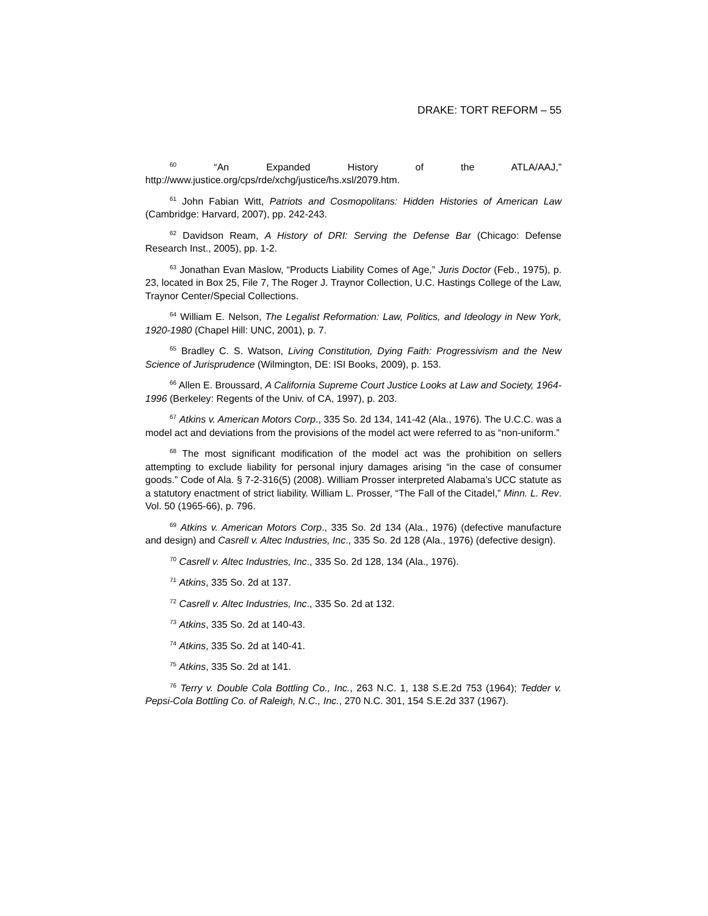DRAKE: TORT REFORM – 55
<sup>60</sup> “An Expanded History of the ATLA/AAJ,” http://www.justice.org/cps/rde/xchg/justice/hs.xsl/2079.htm.
<sup>61</sup> John Fabian Witt, Patriots and Cosmopolitans: Hidden Histories of American Law (Cambridge: Harvard, 2007), pp. 242-243.
<sup>62</sup> Davidson Ream, A History of DRI: Serving the Defense Bar (Chicago: Defense Research Inst., 2005), pp. 1-2.
<sup>63</sup> Jonathan Evan Maslow, “Products Liability Comes of Age,” Juris Doctor (Feb., 1975), p. 23, located in Box 25, File 7, The Roger J. Traynor Collection, U.C. Hastings College of the Law, Traynor Center/Special Collections.
<sup>64</sup> William E. Nelson, The Legalist Reformation: Law, Politics, and Ideology in New York, 1920-1980 (Chapel Hill: UNC, 2001), p. 7.
<sup>65</sup> Bradley C. S. Watson, Living Constitution, Dying Faith: Progressivism and the New Science of Jurisprudence (Wilmington, DE: ISI Books, 2009), p. 153.
<sup>66</sup> Allen E. Broussard, A California Supreme Court Justice Looks at Law and Society, 1964-1996 (Berkeley: Regents of the Univ. of CA, 1997), p. 203.
<sup>67</sup> Atkins v. American Motors Corp., 335 So. 2d 134, 141-42 (Ala., 1976). The U.C.C. was a model act and deviations from the provisions of the model act were referred to as “non-uniform.”
<sup>68</sup> The most significant modification of the model act was the prohibition on sellers attempting to exclude liability for personal injury damages arising “in the case of consumer goods.” Code of Ala. § 7-2-316(5) (2008). William Prosser interpreted Alabama’s UCC statute as a statutory enactment of strict liability. William L. Prosser, “The Fall of the Citadel,” Minn. L. Rev. Vol. 50 (1965-66), p. 796.
<sup>69</sup> Atkins v. American Motors Corp., 335 So. 2d 134 (Ala., 1976) (defective manufacture and design) and Casrell v. Altec Industries, Inc., 335 So. 2d 128 (Ala., 1976) (defective design).
<sup>70</sup> Casrell v. Altec Industries, Inc., 335 So. 2d 128, 134 (Ala., 1976).
<sup>71</sup> Atkins, 335 So. 2d at 137.
<sup>72</sup> Casrell v. Altec Industries, Inc., 335 So. 2d at 132.
<sup>73</sup> Atkins, 335 So. 2d at 140-43.
<sup>74</sup> Atkins, 335 So. 2d at 140-41.
<sup>75</sup> Atkins, 335 So. 2d at 141.
<sup>76</sup> Terry v. Double Cola Bottling Co., Inc., 263 N.C. 1, 138 S.E.2d 753 (1964); Tedder v. Pepsi-Cola Bottling Co. of Raleigh, N.C., Inc., 270 N.C. 301, 154 S.E.2d 337 (1967).